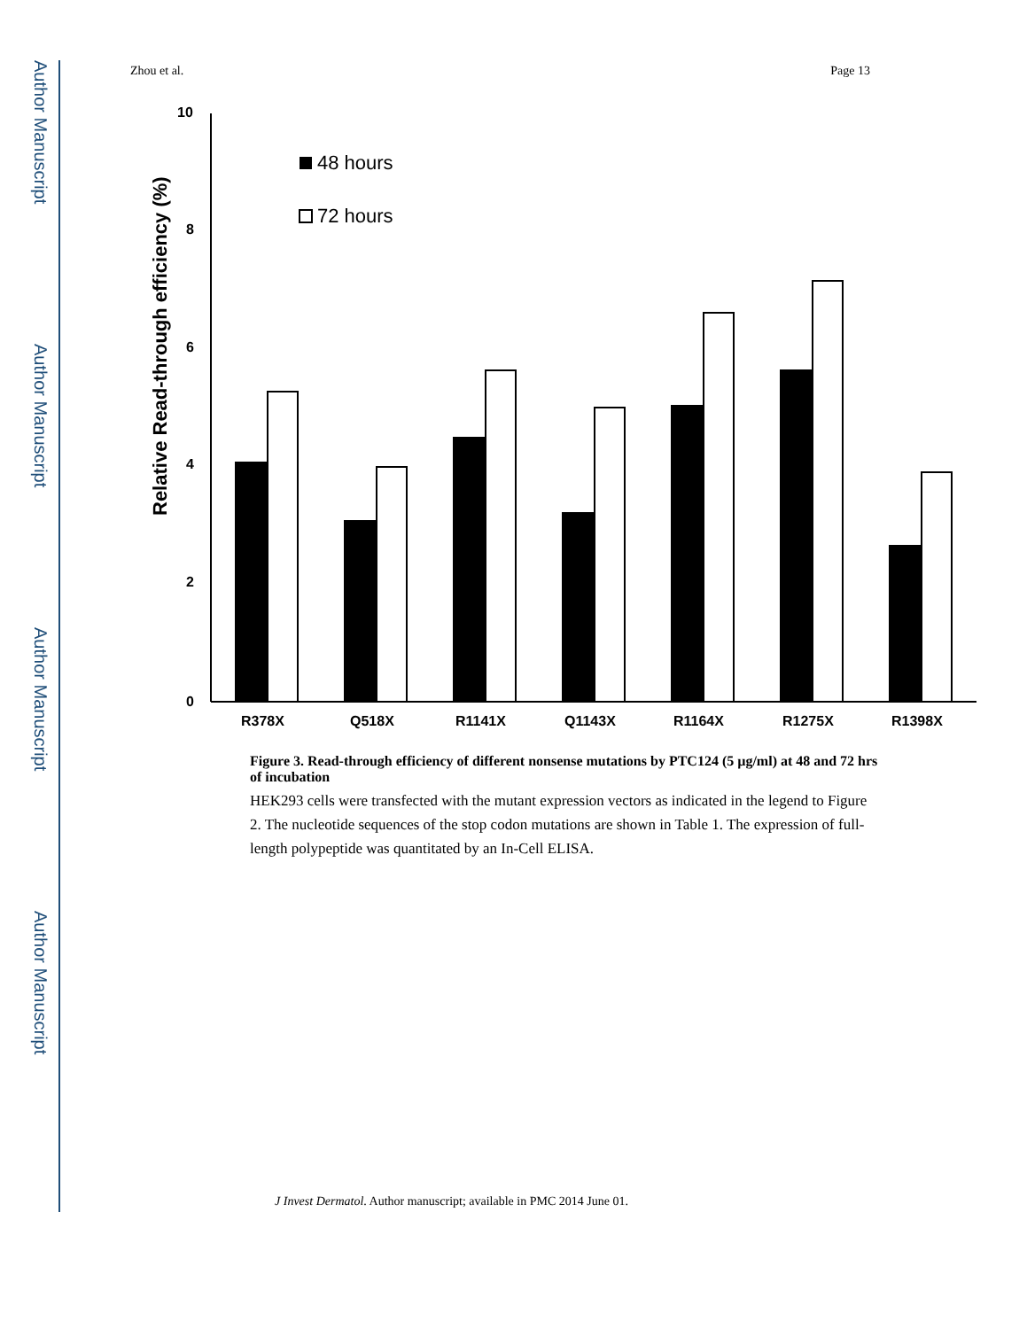Author Manuscript
Author Manuscript
Author Manuscript
Author Manuscript
Zhou et al. Page 13
10
8
6
4
2
0
Relative Read-through efficiency (%)
48 hours
72 hours
R378X
Q518X
R1141X
Q1143X
R1164X
R1275X
R1398X
Figure 3. Read-through efficiency of different nonsense mutations by PTC124 (5 µg/ml) at 48 and 72 hrs of incubation
HEK293 cells were transfected with the mutant expression vectors as indicated in the legend to Figure 2. The nucleotide sequences of the stop codon mutations are shown in Table 1. The expression of full-length polypeptide was quantitated by an In-Cell ELISA.
J Invest Dermatol. Author manuscript; available in PMC 2014 June 01.